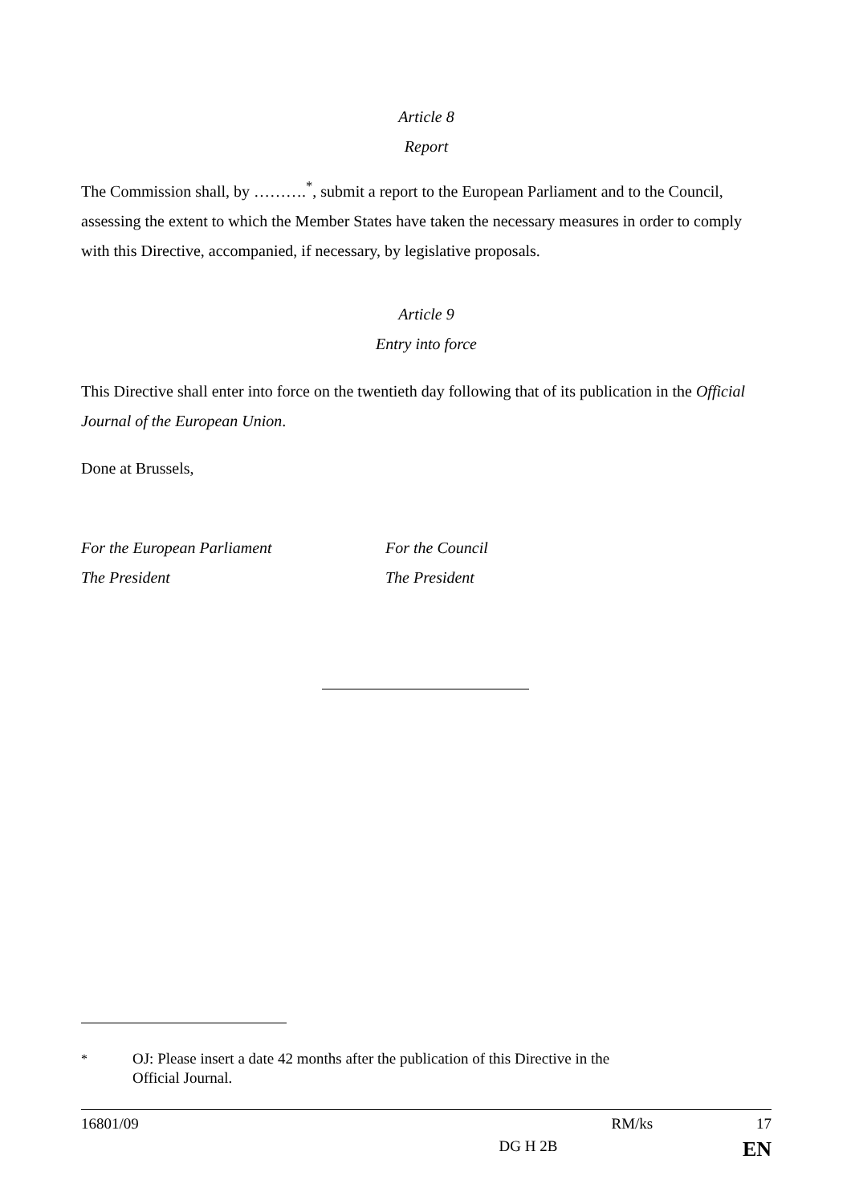Article 8
Report
The Commission shall, by ……….<sup>*</sup>, submit a report to the European Parliament and to the Council, assessing the extent to which the Member States have taken the necessary measures in order to comply with this Directive, accompanied, if necessary, by legislative proposals.
Article 9
Entry into force
This Directive shall enter into force on the twentieth day following that of its publication in the Official Journal of the European Union.
Done at Brussels,
For the European Parliament
The President
For the Council
The President
<sup>*</sup> OJ: Please insert a date 42 months after the publication of this Directive in the
Official Journal.
16801/09 RM/ks 17
DG H 2B EN